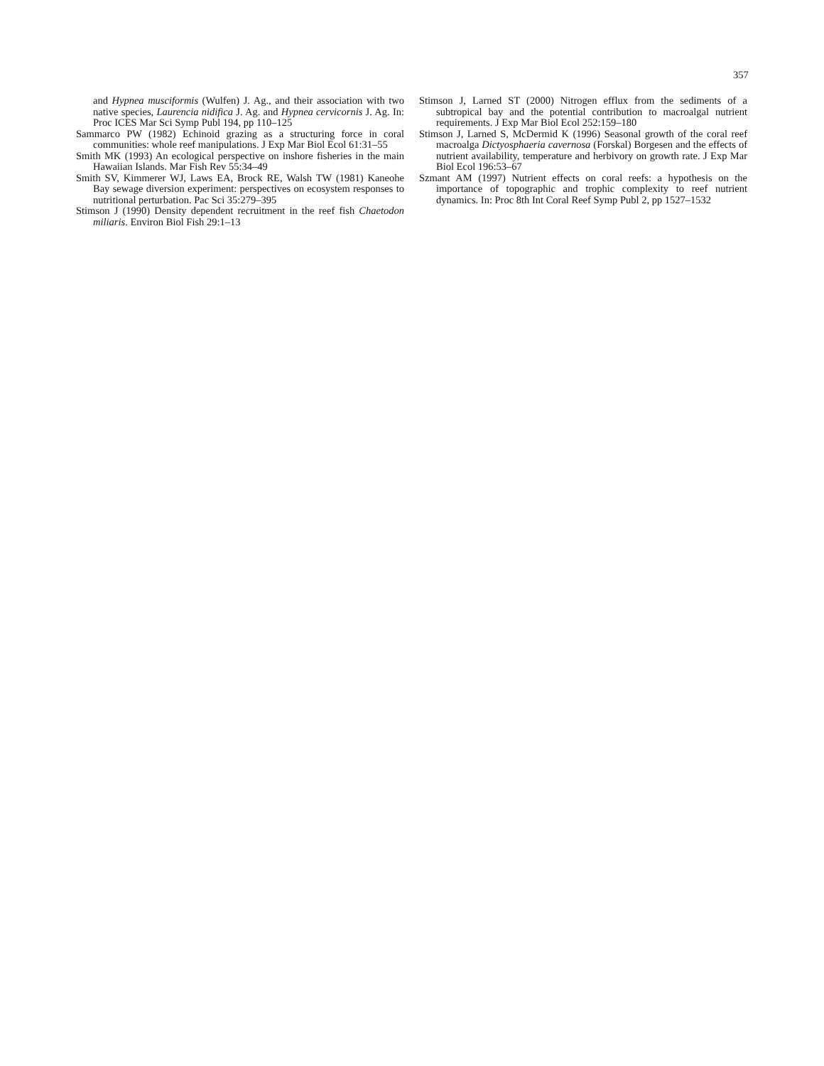357
and Hypnea musciformis (Wulfen) J. Ag., and their association with two native species, Laurencia nidifica J. Ag. and Hypnea cervicornis J. Ag. In: Proc ICES Mar Sci Symp Publ 194, pp 110–125
Sammarco PW (1982) Echinoid grazing as a structuring force in coral communities: whole reef manipulations. J Exp Mar Biol Ecol 61:31–55
Smith MK (1993) An ecological perspective on inshore fisheries in the main Hawaiian Islands. Mar Fish Rev 55:34–49
Smith SV, Kimmerer WJ, Laws EA, Brock RE, Walsh TW (1981) Kaneohe Bay sewage diversion experiment: perspectives on ecosystem responses to nutritional perturbation. Pac Sci 35:279–395
Stimson J (1990) Density dependent recruitment in the reef fish Chaetodon miliaris. Environ Biol Fish 29:1–13
Stimson J, Larned ST (2000) Nitrogen efflux from the sediments of a subtropical bay and the potential contribution to macroalgal nutrient requirements. J Exp Mar Biol Ecol 252:159–180
Stimson J, Larned S, McDermid K (1996) Seasonal growth of the coral reef macroalga Dictyosphaeria cavernosa (Forskal) Borgesen and the effects of nutrient availability, temperature and herbivory on growth rate. J Exp Mar Biol Ecol 196:53–67
Szmant AM (1997) Nutrient effects on coral reefs: a hypothesis on the importance of topographic and trophic complexity to reef nutrient dynamics. In: Proc 8th Int Coral Reef Symp Publ 2, pp 1527–1532